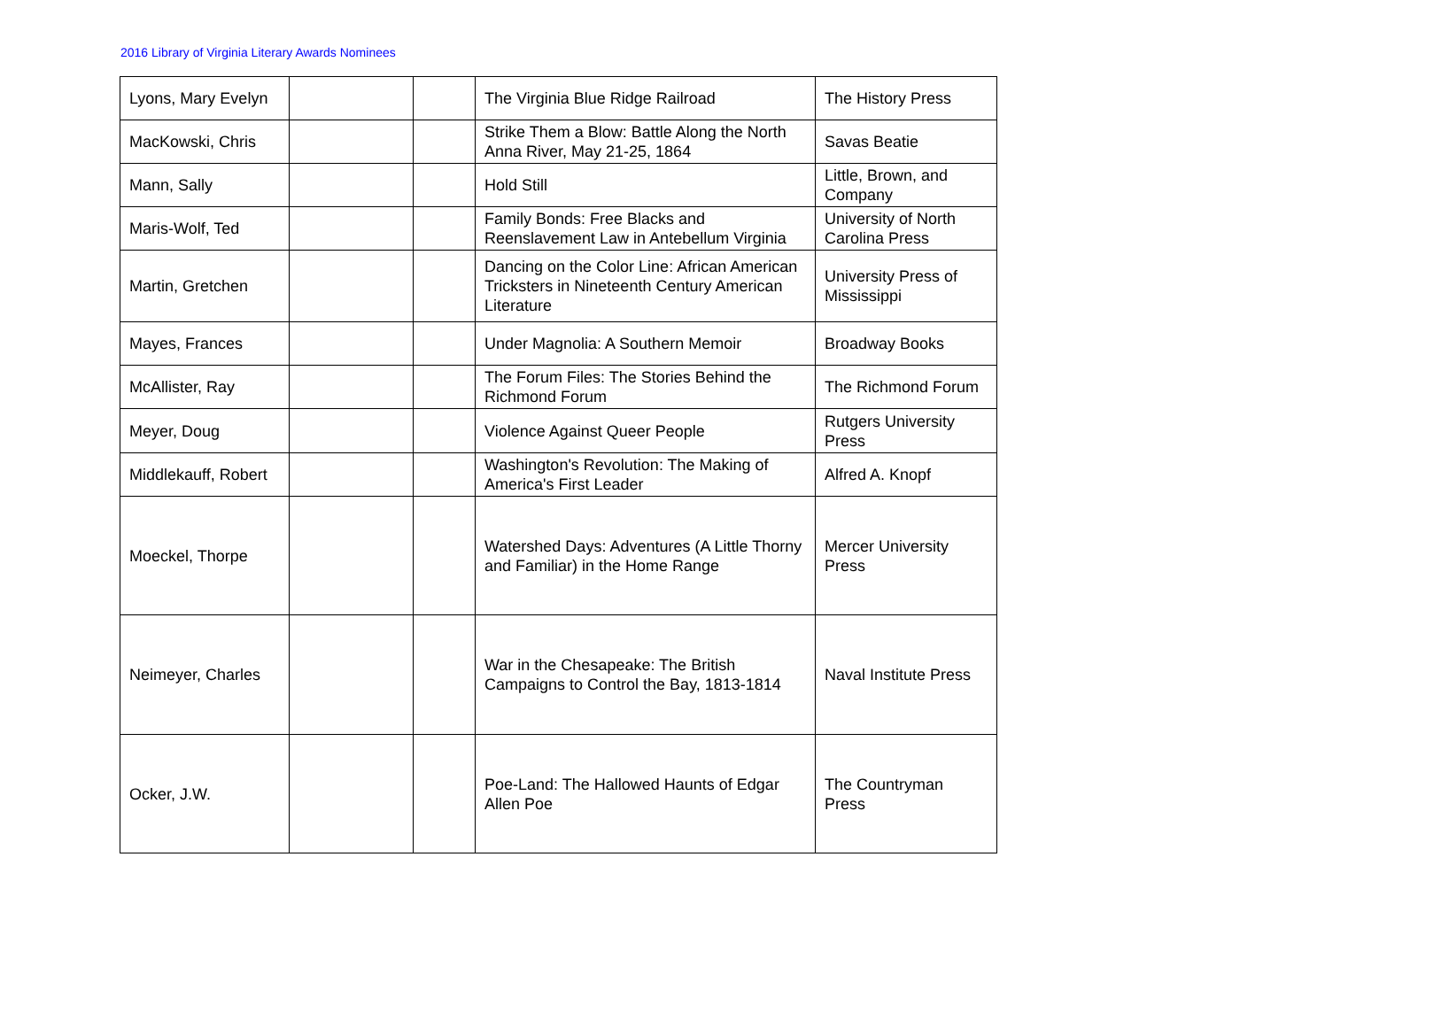2016 Library of Virginia Literary Awards Nominees
| Lyons, Mary Evelyn | | | The Virginia Blue Ridge Railroad | The History Press |
| MacKowski, Chris | | | Strike Them a Blow: Battle Along the North Anna River, May 21-25, 1864 | Savas Beatie |
| Mann, Sally | | | Hold Still | Little, Brown, and Company |
| Maris-Wolf, Ted | | | Family Bonds: Free Blacks and Reenslavement Law in Antebellum Virginia | University of North Carolina Press |
| Martin, Gretchen | | | Dancing on the Color Line: African American Tricksters in Nineteenth Century American Literature | University Press of Mississippi |
| Mayes, Frances | | | Under Magnolia: A Southern Memoir | Broadway Books |
| McAllister, Ray | | | The Forum Files: The Stories Behind the Richmond Forum | The Richmond Forum |
| Meyer, Doug | | | Violence Against Queer People | Rutgers University Press |
| Middlekauff, Robert | | | Washington's Revolution: The Making of America's First Leader | Alfred A. Knopf |
| Moeckel, Thorpe | | | Watershed Days: Adventures (A Little Thorny and Familiar) in the Home Range | Mercer University Press |
| Neimeyer, Charles | | | War in the Chesapeake: The British Campaigns to Control the Bay, 1813-1814 | Naval Institute Press |
| Ocker, J.W. | | | Poe-Land: The Hallowed Haunts of Edgar Allen Poe | The Countryman Press |